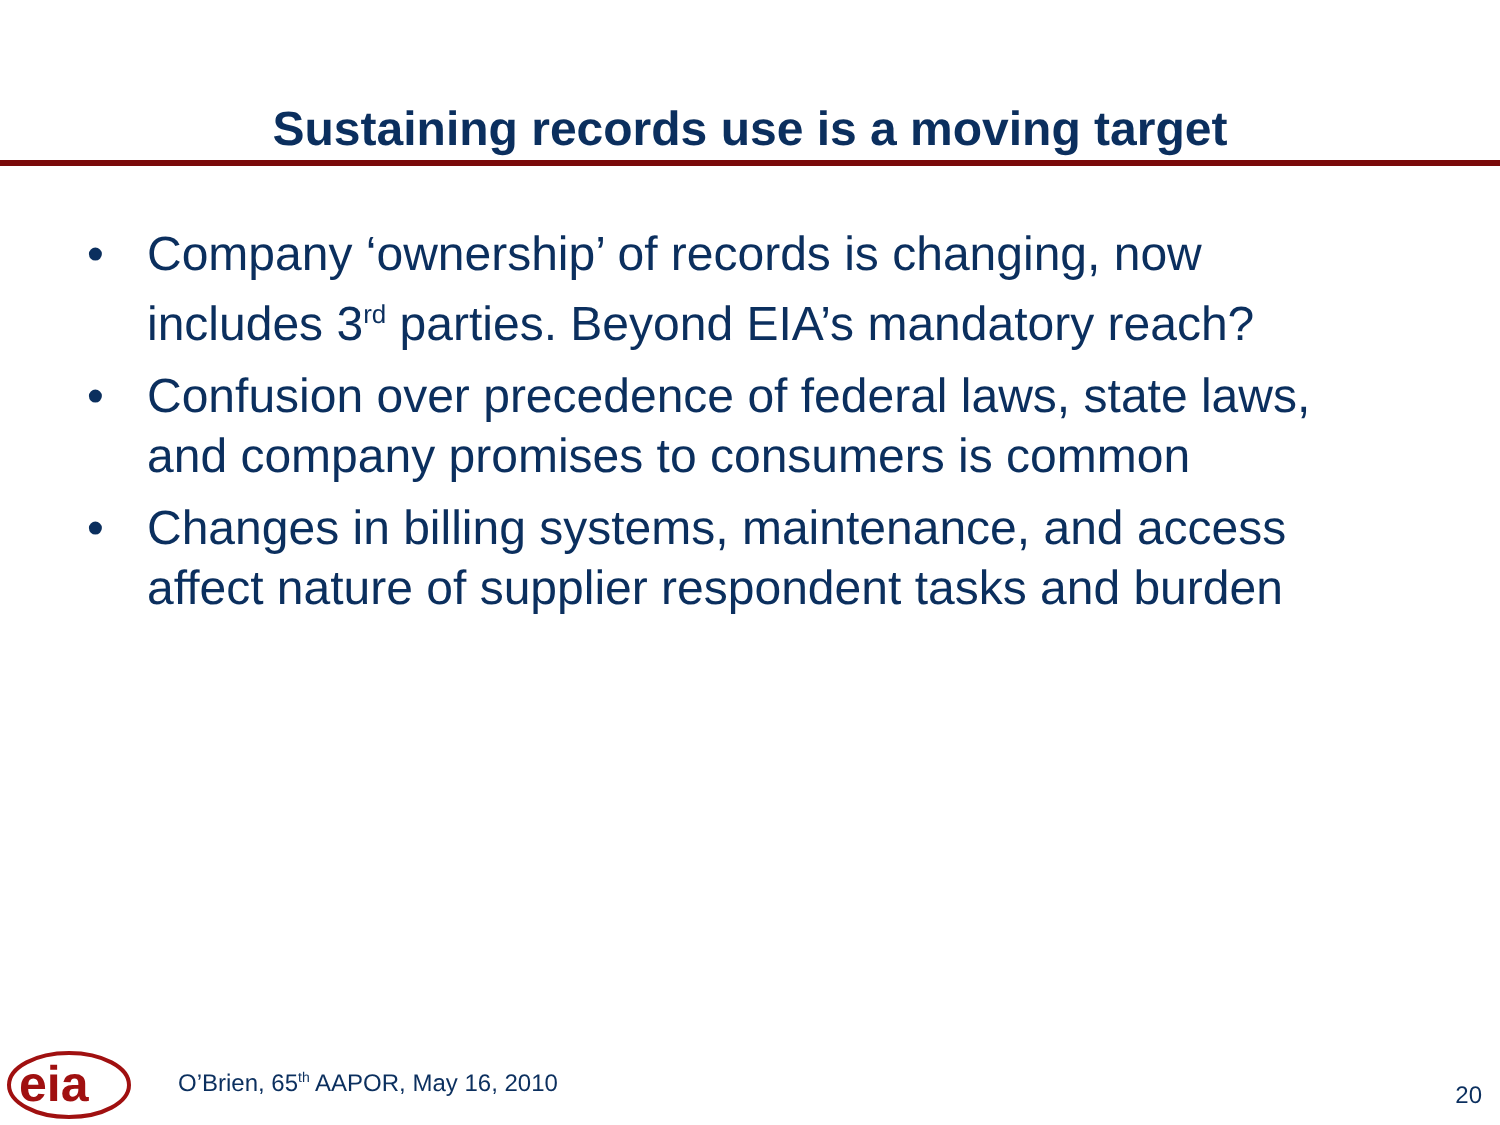Sustaining records use is a moving target
• Company ‘ownership’ of records is changing, now includes 3<sup>rd</sup> parties. Beyond EIA’s mandatory reach?
• Confusion over precedence of federal laws, state laws, and company promises to consumers is common
• Changes in billing systems, maintenance, and access affect nature of supplier respondent tasks and burden
eia
O’Brien, 65<sup>th</sup> AAPOR, May 16, 2010
20